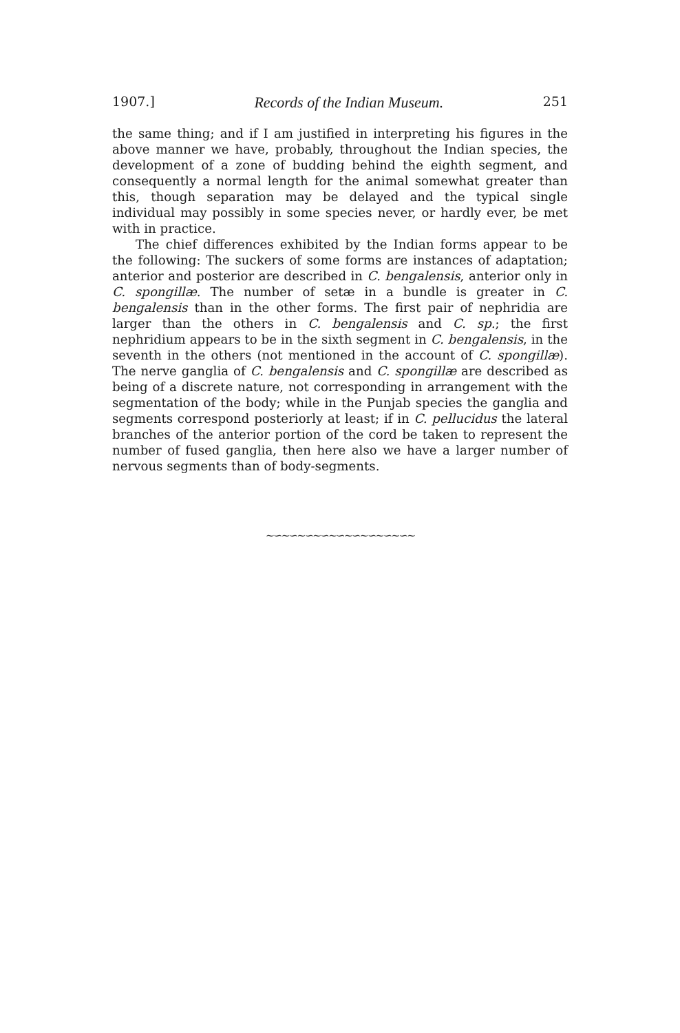1907.] Records of the Indian Museum. 251
the same thing; and if I am justified in interpreting his figures in the above manner we have, probably, throughout the Indian species, the development of a zone of budding behind the eighth segment, and consequently a normal length for the animal somewhat greater than this, though separation may be delayed and the typical single individual may possibly in some species never, or hardly ever, be met with in practice.
The chief differences exhibited by the Indian forms appear to be the following: The suckers of some forms are instances of adaptation; anterior and posterior are described in C. bengalensis, anterior only in C. spongillæ. The number of setæ in a bundle is greater in C. bengalensis than in the other forms. The first pair of nephridia are larger than the others in C. bengalensis and C. sp.; the first nephridium appears to be in the sixth segment in C. bengalensis, in the seventh in the others (not mentioned in the account of C. spongillæ). The nerve ganglia of C. bengalensis and C. spongillæ are described as being of a discrete nature, not corresponding in arrangement with the segmentation of the body; while in the Punjab species the ganglia and segments correspond posteriorly at least; if in C. pellucidus the lateral branches of the anterior portion of the cord be taken to represent the number of fused ganglia, then here also we have a larger number of nervous segments than of body-segments.
∼∽∼∽∼∽∼∽∼∽∼∽∼∽∼∽∼∽∼